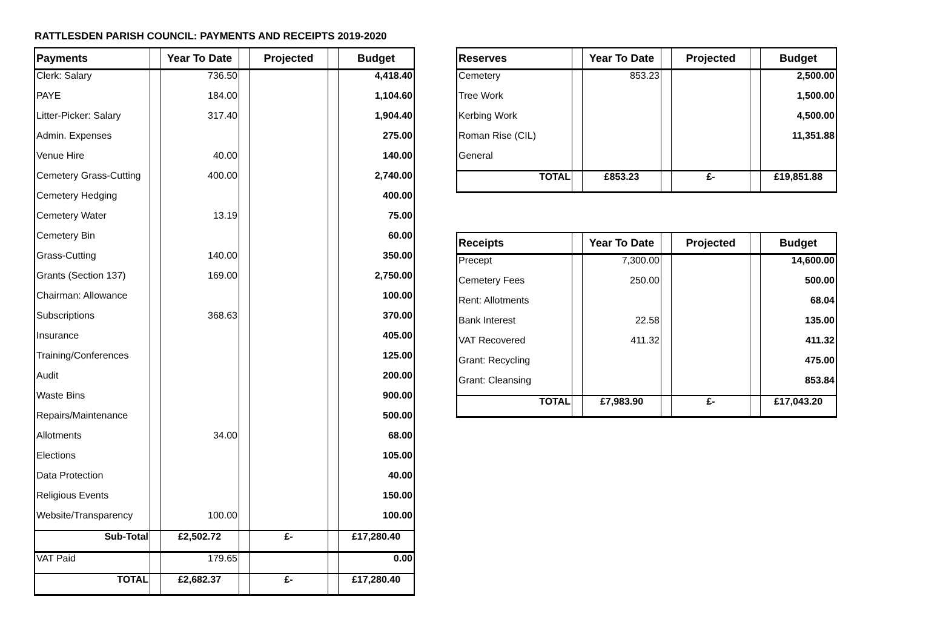RATTLESDEN PARISH COUNCIL: PAYMENTS AND RECEIPTS 2019-2020
| Payments | | Year To Date | | Projected | | Budget |
| --- | --- | --- | --- | --- | --- | --- |
| Clerk: Salary | | 736.50 | | | | 4,418.40 |
| PAYE | | 184.00 | | | | 1,104.60 |
| Litter-Picker: Salary | | 317.40 | | | | 1,904.40 |
| Admin. Expenses | | | | | | 275.00 |
| Venue Hire | | 40.00 | | | | 140.00 |
| Cemetery Grass-Cutting | | 400.00 | | | | 2,740.00 |
| Cemetery Hedging | | | | | | 400.00 |
| Cemetery Water | | 13.19 | | | | 75.00 |
| Cemetery Bin | | | | | | 60.00 |
| Grass-Cutting | | 140.00 | | | | 350.00 |
| Grants (Section 137) | | 169.00 | | | | 2,750.00 |
| Chairman: Allowance | | | | | | 100.00 |
| Subscriptions | | 368.63 | | | | 370.00 |
| Insurance | | | | | | 405.00 |
| Training/Conferences | | | | | | 125.00 |
| Audit | | | | | | 200.00 |
| Waste Bins | | | | | | 900.00 |
| Repairs/Maintenance | | | | | | 500.00 |
| Allotments | | 34.00 | | | | 68.00 |
| Elections | | | | | | 105.00 |
| Data Protection | | | | | | 40.00 |
| Religious Events | | | | | | 150.00 |
| Website/Transparency | | 100.00 | | | | 100.00 |
| Sub-Total | | £2,502.72 | | £- | | £17,280.40 |
| VAT Paid | | 179.65 | | | | 0.00 |
| TOTAL | | £2,682.37 | | £- | | £17,280.40 |
| Reserves | | Year To Date | | Projected | | Budget |
| --- | --- | --- | --- | --- | --- | --- |
| Cemetery | | 853.23 | | | | 2,500.00 |
| Tree Work | | | | | | 1,500.00 |
| Kerbing Work | | | | | | 4,500.00 |
| Roman Rise (CIL) | | | | | | 11,351.88 |
| General | | | | | | |
| TOTAL | | £853.23 | | £- | | £19,851.88 |
| Receipts | | Year To Date | | Projected | | Budget |
| --- | --- | --- | --- | --- | --- | --- |
| Precept | | 7,300.00 | | | | 14,600.00 |
| Cemetery Fees | | 250.00 | | | | 500.00 |
| Rent: Allotments | | | | | | 68.04 |
| Bank Interest | | 22.58 | | | | 135.00 |
| VAT Recovered | | 411.32 | | | | 411.32 |
| Grant: Recycling | | | | | | 475.00 |
| Grant: Cleansing | | | | | | 853.84 |
| TOTAL | | £7,983.90 | | £- | | £17,043.20 |